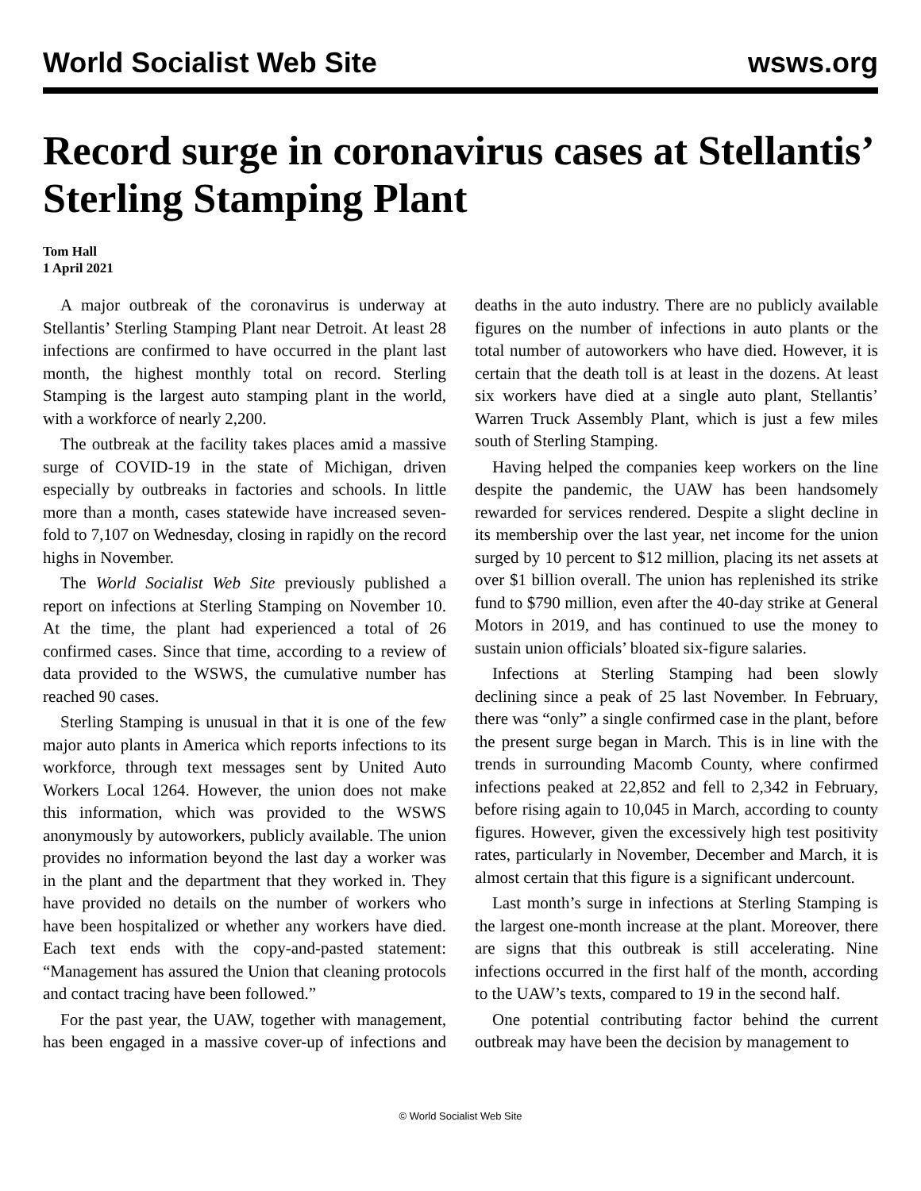World Socialist Web Site wsws.org
Record surge in coronavirus cases at Stellantis’ Sterling Stamping Plant
Tom Hall
1 April 2021
A major outbreak of the coronavirus is underway at Stellantis’ Sterling Stamping Plant near Detroit. At least 28 infections are confirmed to have occurred in the plant last month, the highest monthly total on record. Sterling Stamping is the largest auto stamping plant in the world, with a workforce of nearly 2,200.
The outbreak at the facility takes places amid a massive surge of COVID-19 in the state of Michigan, driven especially by outbreaks in factories and schools. In little more than a month, cases statewide have increased seven-fold to 7,107 on Wednesday, closing in rapidly on the record highs in November.
The World Socialist Web Site previously published a report on infections at Sterling Stamping on November 10. At the time, the plant had experienced a total of 26 confirmed cases. Since that time, according to a review of data provided to the WSWS, the cumulative number has reached 90 cases.
Sterling Stamping is unusual in that it is one of the few major auto plants in America which reports infections to its workforce, through text messages sent by United Auto Workers Local 1264. However, the union does not make this information, which was provided to the WSWS anonymously by autoworkers, publicly available. The union provides no information beyond the last day a worker was in the plant and the department that they worked in. They have provided no details on the number of workers who have been hospitalized or whether any workers have died. Each text ends with the copy-and-pasted statement: “Management has assured the Union that cleaning protocols and contact tracing have been followed.”
For the past year, the UAW, together with management, has been engaged in a massive cover-up of infections and deaths in the auto industry. There are no publicly available figures on the number of infections in auto plants or the total number of autoworkers who have died. However, it is certain that the death toll is at least in the dozens. At least six workers have died at a single auto plant, Stellantis’ Warren Truck Assembly Plant, which is just a few miles south of Sterling Stamping.
Having helped the companies keep workers on the line despite the pandemic, the UAW has been handsomely rewarded for services rendered. Despite a slight decline in its membership over the last year, net income for the union surged by 10 percent to $12 million, placing its net assets at over $1 billion overall. The union has replenished its strike fund to $790 million, even after the 40-day strike at General Motors in 2019, and has continued to use the money to sustain union officials’ bloated six-figure salaries.
Infections at Sterling Stamping had been slowly declining since a peak of 25 last November. In February, there was “only” a single confirmed case in the plant, before the present surge began in March. This is in line with the trends in surrounding Macomb County, where confirmed infections peaked at 22,852 and fell to 2,342 in February, before rising again to 10,045 in March, according to county figures. However, given the excessively high test positivity rates, particularly in November, December and March, it is almost certain that this figure is a significant undercount.
Last month’s surge in infections at Sterling Stamping is the largest one-month increase at the plant. Moreover, there are signs that this outbreak is still accelerating. Nine infections occurred in the first half of the month, according to the UAW’s texts, compared to 19 in the second half.
One potential contributing factor behind the current outbreak may have been the decision by management to
© World Socialist Web Site